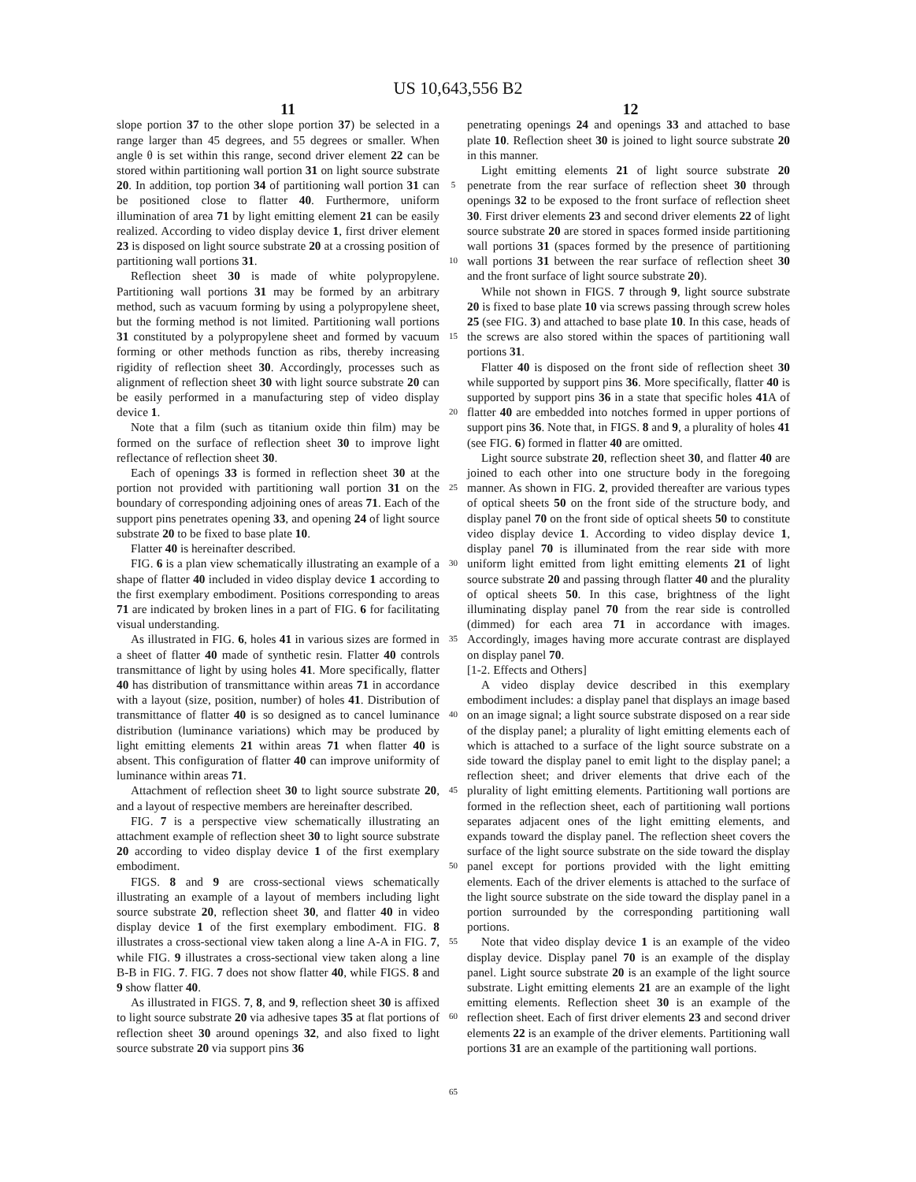US 10,643,556 B2
11 12
slope portion 37 to the other slope portion 37) be selected in a range larger than 45 degrees, and 55 degrees or smaller. When angle θ is set within this range, second driver element 22 can be stored within partitioning wall portion 31 on light source substrate 20. In addition, top portion 34 of partitioning wall portion 31 can be positioned close to flatter 40. Furthermore, uniform illumination of area 71 by light emitting element 21 can be easily realized. According to video display device 1, first driver element 23 is disposed on light source substrate 20 at a crossing position of partitioning wall portions 31.
Reflection sheet 30 is made of white polypropylene. Partitioning wall portions 31 may be formed by an arbitrary method, such as vacuum forming by using a polypropylene sheet, but the forming method is not limited. Partitioning wall portions 31 constituted by a polypropylene sheet and formed by vacuum forming or other methods function as ribs, thereby increasing rigidity of reflection sheet 30. Accordingly, processes such as alignment of reflection sheet 30 with light source substrate 20 can be easily performed in a manufacturing step of video display device 1.
Note that a film (such as titanium oxide thin film) may be formed on the surface of reflection sheet 30 to improve light reflectance of reflection sheet 30.
Each of openings 33 is formed in reflection sheet 30 at the portion not provided with partitioning wall portion 31 on the boundary of corresponding adjoining ones of areas 71. Each of the support pins penetrates opening 33, and opening 24 of light source substrate 20 to be fixed to base plate 10.
Flatter 40 is hereinafter described.
FIG. 6 is a plan view schematically illustrating an example of a shape of flatter 40 included in video display device 1 according to the first exemplary embodiment. Positions corresponding to areas 71 are indicated by broken lines in a part of FIG. 6 for facilitating visual understanding.
As illustrated in FIG. 6, holes 41 in various sizes are formed in a sheet of flatter 40 made of synthetic resin. Flatter 40 controls transmittance of light by using holes 41. More specifically, flatter 40 has distribution of transmittance within areas 71 in accordance with a layout (size, position, number) of holes 41. Distribution of transmittance of flatter 40 is so designed as to cancel luminance distribution (luminance variations) which may be produced by light emitting elements 21 within areas 71 when flatter 40 is absent. This configuration of flatter 40 can improve uniformity of luminance within areas 71.
Attachment of reflection sheet 30 to light source substrate 20, and a layout of respective members are hereinafter described.
FIG. 7 is a perspective view schematically illustrating an attachment example of reflection sheet 30 to light source substrate 20 according to video display device 1 of the first exemplary embodiment.
FIGS. 8 and 9 are cross-sectional views schematically illustrating an example of a layout of members including light source substrate 20, reflection sheet 30, and flatter 40 in video display device 1 of the first exemplary embodiment. FIG. 8 illustrates a cross-sectional view taken along a line A-A in FIG. 7, while FIG. 9 illustrates a cross-sectional view taken along a line B-B in FIG. 7. FIG. 7 does not show flatter 40, while FIGS. 8 and 9 show flatter 40.
As illustrated in FIGS. 7, 8, and 9, reflection sheet 30 is affixed to light source substrate 20 via adhesive tapes 35 at flat portions of reflection sheet 30 around openings 32, and also fixed to light source substrate 20 via support pins 36
5
10
15
20
25
30
35
40
45
50
55
60
65
penetrating openings 24 and openings 33 and attached to base plate 10. Reflection sheet 30 is joined to light source substrate 20 in this manner.
Light emitting elements 21 of light source substrate 20 penetrate from the rear surface of reflection sheet 30 through openings 32 to be exposed to the front surface of reflection sheet 30. First driver elements 23 and second driver elements 22 of light source substrate 20 are stored in spaces formed inside partitioning wall portions 31 (spaces formed by the presence of partitioning wall portions 31 between the rear surface of reflection sheet 30 and the front surface of light source substrate 20).
While not shown in FIGS. 7 through 9, light source substrate 20 is fixed to base plate 10 via screws passing through screw holes 25 (see FIG. 3) and attached to base plate 10. In this case, heads of the screws are also stored within the spaces of partitioning wall portions 31.
Flatter 40 is disposed on the front side of reflection sheet 30 while supported by support pins 36. More specifically, flatter 40 is supported by support pins 36 in a state that specific holes 41 A of flatter 40 are embedded into notches formed in upper portions of support pins 36. Note that, in FIGS. 8 and 9, a plurality of holes 41 (see FIG. 6) formed in flatter 40 are omitted.
Light source substrate 20, reflection sheet 30, and flatter 40 are joined to each other into one structure body in the foregoing manner. As shown in FIG. 2, provided thereafter are various types of optical sheets 50 on the front side of the structure body, and display panel 70 on the front side of optical sheets 50 to constitute video display device 1. According to video display device 1, display panel 70 is illuminated from the rear side with more uniform light emitted from light emitting elements 21 of light source substrate 20 and passing through flatter 40 and the plurality of optical sheets 50. In this case, brightness of the light illuminating display panel 70 from the rear side is controlled (dimmed) for each area 71 in accordance with images. Accordingly, images having more accurate contrast are displayed on display panel 70.
[1-2. Effects and Others]
A video display device described in this exemplary embodiment includes: a display panel that displays an image based on an image signal; a light source substrate disposed on a rear side of the display panel; a plurality of light emitting elements each of which is attached to a surface of the light source substrate on a side toward the display panel to emit light to the display panel; a reflection sheet; and driver elements that drive each of the plurality of light emitting elements. Partitioning wall portions are formed in the reflection sheet, each of partitioning wall portions separates adjacent ones of the light emitting elements, and expands toward the display panel. The reflection sheet covers the surface of the light source substrate on the side toward the display panel except for portions provided with the light emitting elements. Each of the driver elements is attached to the surface of the light source substrate on the side toward the display panel in a portion surrounded by the corresponding partitioning wall portions.
Note that video display device 1 is an example of the video display device. Display panel 70 is an example of the display panel. Light source substrate 20 is an example of the light source substrate. Light emitting elements 21 are an example of the light emitting elements. Reflection sheet 30 is an example of the reflection sheet. Each of first driver elements 23 and second driver elements 22 is an example of the driver elements. Partitioning wall portions 31 are an example of the partitioning wall portions.